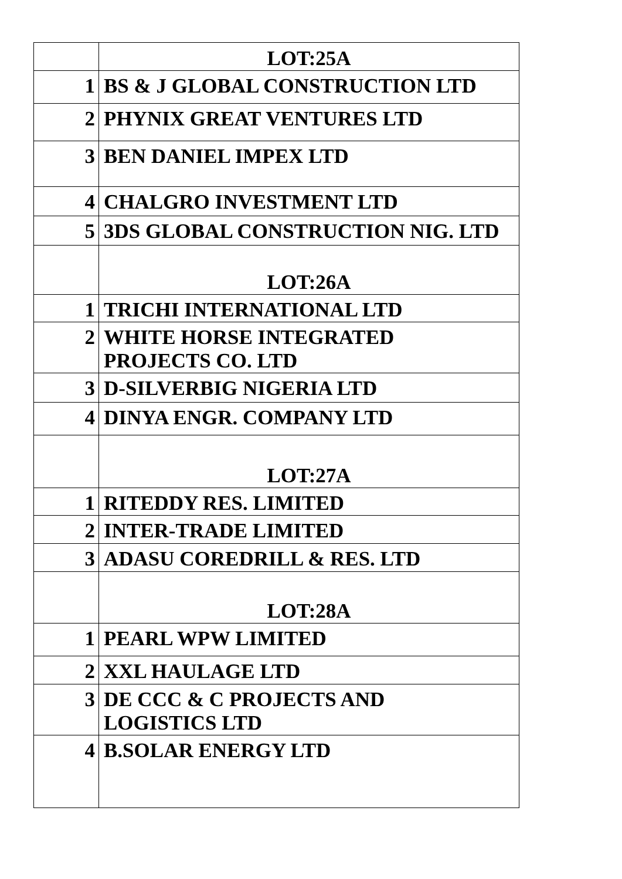| | LOT:25A |
| 1 | BS & J GLOBAL CONSTRUCTION LTD |
| 2 | PHYNIX GREAT VENTURES LTD |
| 3 | BEN DANIEL IMPEX LTD |
| 4 | CHALGRO INVESTMENT LTD |
| 5 | 3DS GLOBAL CONSTRUCTION NIG. LTD |
| | LOT:26A |
| 1 | TRICHI INTERNATIONAL LTD |
| 2 | WHITE HORSE INTEGRATED PROJECTS CO. LTD |
| 3 | D-SILVERBIG NIGERIA LTD |
| 4 | DINYA ENGR. COMPANY LTD |
| | LOT:27A |
| 1 | RITEDDY RES. LIMITED |
| 2 | INTER-TRADE LIMITED |
| 3 | ADASU COREDRILL & RES. LTD |
| | LOT:28A |
| 1 | PEARL WPW LIMITED |
| 2 | XXL HAULAGE LTD |
| 3 | DE CCC & C PROJECTS AND LOGISTICS LTD |
| 4 | B.SOLAR ENERGY LTD |